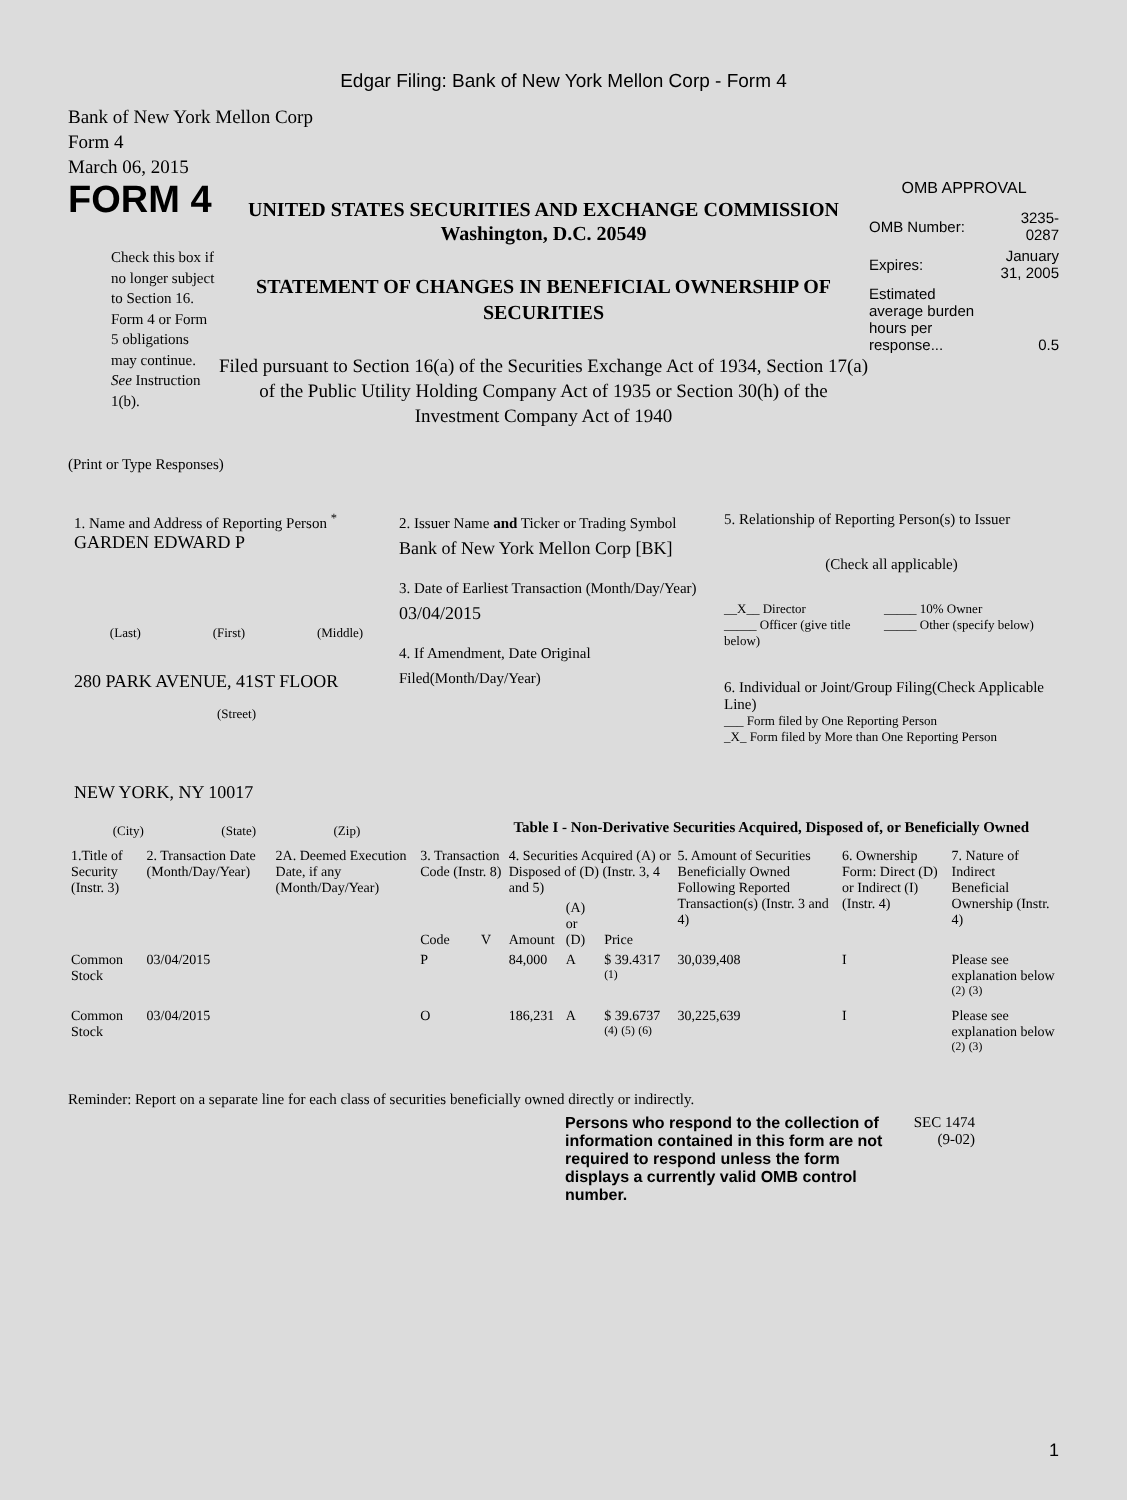Edgar Filing: Bank of New York Mellon Corp - Form 4
Bank of New York Mellon Corp
Form 4
March 06, 2015
FORM 4
Check this box if no longer subject to Section 16. Form 4 or Form 5 obligations may continue. See Instruction 1(b).
UNITED STATES SECURITIES AND EXCHANGE COMMISSION
Washington, D.C. 20549
STATEMENT OF CHANGES IN BENEFICIAL OWNERSHIP OF SECURITIES
Filed pursuant to Section 16(a) of the Securities Exchange Act of 1934, Section 17(a) of the Public Utility Holding Company Act of 1935 or Section 30(h) of the Investment Company Act of 1940
OMB APPROVAL
| OMB Number: | 3235-0287 |
| Expires: | January 31, 2005 |
| Estimated average burden hours per response... | 0.5 |
(Print or Type Responses)
1. Name and Address of Reporting Person <sup>*</sup>
GARDEN EDWARD P
(Last) (First) (Middle)
280 PARK AVENUE, 41ST FLOOR
(Street)
NEW YORK, NY 10017
(City) (State) (Zip)
2. Issuer Name and Ticker or Trading Symbol
Bank of New York Mellon Corp [BK]
3. Date of Earliest Transaction (Month/Day/Year)
03/04/2015
4. If Amendment, Date Original Filed(Month/Day/Year)
5. Relationship of Reporting Person(s) to Issuer
(Check all applicable)
__X__ Director
_____ Officer (give title below)
_____ 10% Owner
_____ Other (specify below)
6. Individual or Joint/Group Filing(Check Applicable Line)
___ Form filed by One Reporting Person
_X_ Form filed by More than One Reporting Person
Table I - Non-Derivative Securities Acquired, Disposed of, or Beneficially Owned
| 1.Title of Security (Instr. 3) | 2. Transaction Date (Month/Day/Year) | 2A. Deemed Execution Date, if any (Month/Day/Year) | 3. Transaction Code (Instr. 8) | | 4. Securities Acquired (A) or Disposed of (D) (Instr. 3, 4 and 5) | | | 5. Amount of Securities Beneficially Owned Following Reported Transaction(s) (Instr. 3 and 4) | 6. Ownership Form: Direct (D) or Indirect (I) (Instr. 4) | 7. Nature of Indirect Beneficial Ownership (Instr. 4) |
| --- | --- | --- | --- | --- | --- | --- | --- | --- | --- | --- |
| | | | Code | V | Amount | (A) or (D) | Price | | | |
| Common Stock | 03/04/2015 | | P | | 84,000 | A | $ 39.4317 <sup>(1)</sup> | 30,039,408 | I | Please see explanation below <sup>(2)</sup> <sup>(3)</sup> |
| Common Stock | 03/04/2015 | | O | | 186,231 | A | $ 39.6737 <sup>(4)</sup> <sup>(5)</sup> <sup>(6)</sup> | 30,225,639 | I | Please see explanation below <sup>(2)</sup> <sup>(3)</sup> |
Reminder: Report on a separate line for each class of securities beneficially owned directly or indirectly.
Persons who respond to the collection of information contained in this form are not required to respond unless the form displays a currently valid OMB control number.
SEC 1474 (9-02)
1